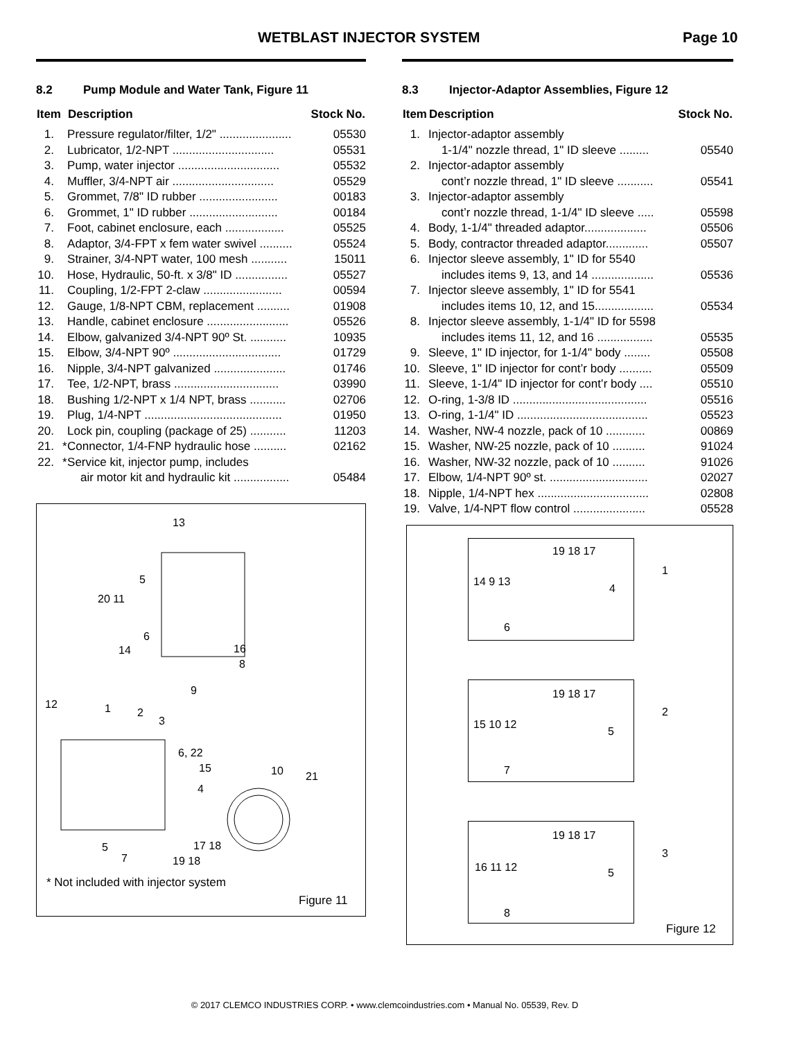WETBLAST INJECTOR SYSTEM Page 10
8.2 Pump Module and Water Tank, Figure 11
| Item | | Description | Stock No. |
| --- | --- | --- | --- |
| 1. | | Pressure regulator/filter, 1/2" ...................... | 05530 |
| 2. | | Lubricator, 1/2-NPT ............................... | 05531 |
| 3. | | Pump, water injector ............................... | 05532 |
| 4. | | Muffler, 3/4-NPT air ............................... | 05529 |
| 5. | | Grommet, 7/8" ID rubber ........................ | 00183 |
| 6. | | Grommet, 1" ID rubber ........................... | 00184 |
| 7. | | Foot, cabinet enclosure, each .................. | 05525 |
| 8. | | Adaptor, 3/4-FPT x fem water swivel .......... | 05524 |
| 9. | | Strainer, 3/4-NPT water, 100 mesh ........... | 15011 |
| 10. | | Hose, Hydraulic, 50-ft. x 3/8" ID ................ | 05527 |
| 11. | | Coupling, 1/2-FPT 2-claw ........................ | 00594 |
| 12. | | Gauge, 1/8-NPT CBM, replacement .......... | 01908 |
| 13. | | Handle, cabinet enclosure ......................... | 05526 |
| 14. | | Elbow, galvanized 3/4-NPT 90º St. ........... | 10935 |
| 15. | | Elbow, 3/4-NPT 90º ................................. | 01729 |
| 16. | | Nipple, 3/4-NPT galvanized ...................... | 01746 |
| 17. | | Tee, 1/2-NPT, brass ................................ | 03990 |
| 18. | | Bushing 1/2-NPT x 1/4 NPT, brass ........... | 02706 |
| 19. | | Plug, 1/4-NPT .......................................... | 01950 |
| 20. | | Lock pin, coupling (package of 25) ........... | 11203 |
| 21. | * | Connector, 1/4-FNP hydraulic hose .......... | 02162 |
| 22. | * | Service kit, injector pump, includes air motor kit and hydraulic kit ................. | 05484 |
8.3 Injector-Adaptor Assemblies, Figure 12
| Item | Description | Stock No. |
| --- | --- | --- |
| 1. | Injector-adaptor assembly 1-1/4" nozzle thread, 1" ID sleeve ......... | 05540 |
| 2. | Injector-adaptor assembly cont’r nozzle thread, 1" ID sleeve ........... | 05541 |
| 3. | Injector-adaptor assembly cont’r nozzle thread, 1-1/4" ID sleeve ..... | 05598 |
| 4. | Body, 1-1/4" threaded adaptor................... | 05506 |
| 5. | Body, contractor threaded adaptor............. | 05507 |
| 6. | Injector sleeve assembly, 1" ID for 5540 includes items 9, 13, and 14 ................... | 05536 |
| 7. | Injector sleeve assembly, 1" ID for 5541 includes items 10, 12, and 15.................. | 05534 |
| 8. | Injector sleeve assembly, 1-1/4" ID for 5598 includes items 11, 12, and 16 ................. | 05535 |
| 9. | Sleeve, 1" ID injector, for 1-1/4" body ........ | 05508 |
| 10. | Sleeve, 1" ID injector for cont’r body .......... | 05509 |
| 11. | Sleeve, 1-1/4" ID injector for cont’r body .... | 05510 |
| 12. | O-ring, 1-3/8 ID ......................................... | 05516 |
| 13. | O-ring, 1-1/4" ID ........................................ | 05523 |
| 14. | Washer, NW-4 nozzle, pack of 10 ............ | 00869 |
| 15. | Washer, NW-25 nozzle, pack of 10 .......... | 91024 |
| 16. | Washer, NW-32 nozzle, pack of 10 .......... | 91026 |
| 17. | Elbow, 1/4-NPT 90º st. .............................. | 02027 |
| 18. | Nipple, 1/4-NPT hex .................................. | 02808 |
| 19. | Valve, 1/4-NPT flow control ...................... | 05528 |
13
5
20 11
6
14 16
8
9
12 1 2
3
6, 22
15 10 21
4
17 18 5
7 19 18
* Not included with injector system
Figure 11
19 18 17
14 9 13
4
1
6
19 18 17
15 10 12
5
2
7
19 18 17
16 11 12 5
3
8
Figure 12
© 2017 CLEMCO INDUSTRIES CORP. • www.clemcoindustries.com • Manual No. 05539, Rev. D